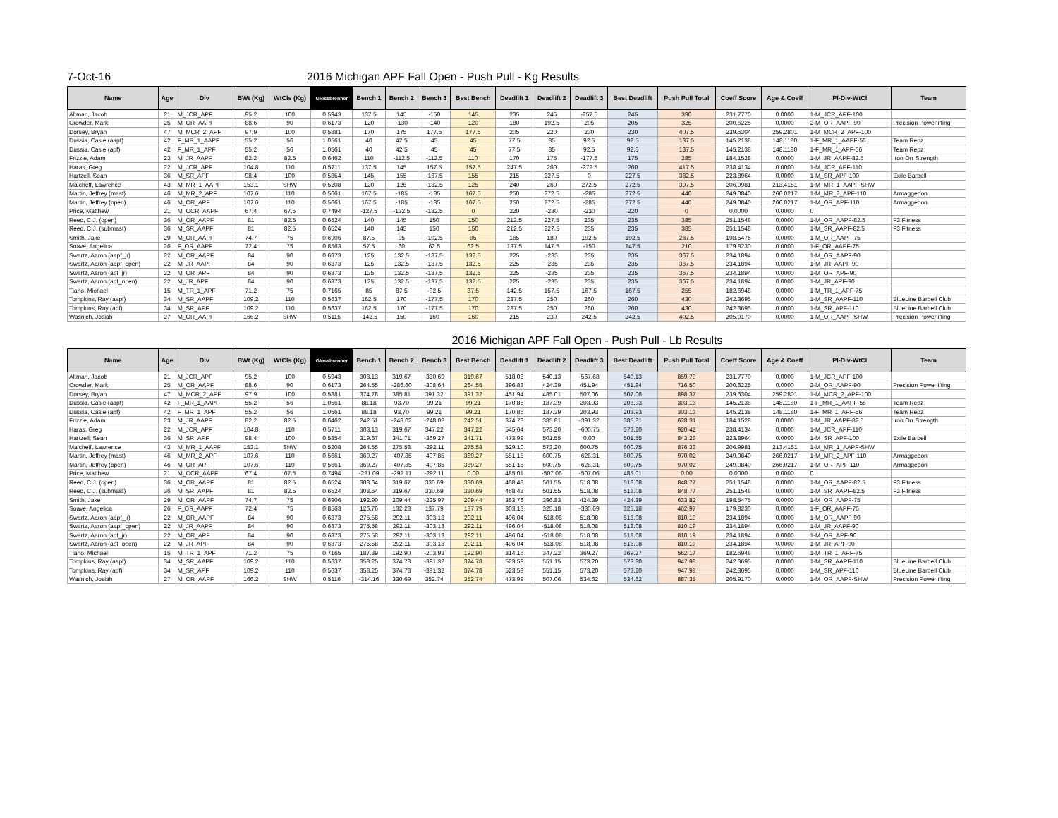7-Oct-16 2016 Michigan APF Fall Open - Push Pull - Kg Results
| Name | Age | Div | BWt (Kg) | WtCls (Kg) | Glossbrenner | Bench 1 | Bench 2 | Bench 3 | Best Bench | Deadlift 1 | Deadlift 2 | Deadlift 3 | Best Deadlift | Push Pull Total | Coeff Score | Age & Coeff | Pl-Div-WtCl | Team |
| --- | --- | --- | --- | --- | --- | --- | --- | --- | --- | --- | --- | --- | --- | --- | --- | --- | --- | --- |
| Altman, Jacob | 21 | M_JCR_APF | 95.2 | 100 | 0.5943 | 137.5 | 145 | -150 | 145 | 235 | 245 | -257.5 | 245 | 390 | 231.7770 | 0.0000 | 1-M_JCR_APF-100 | |
| Crowder, Mark | 25 | M_OR_AAPF | 88.6 | 90 | 0.6173 | 120 | -130 | -140 | 120 | 180 | 192.5 | 205 | 205 | 325 | 200.6225 | 0.0000 | 2-M_OR_AAPF-90 | Precision Powerlifting |
| Dorsey, Bryan | 47 | M_MCR_2_APF | 97.9 | 100 | 0.5881 | 170 | 175 | 177.5 | 177.5 | 205 | 220 | 230 | 230 | 407.5 | 239.6304 | 259.2801 | 1-M_MCR_2_APF-100 | |
| Dussia, Casie (aapf) | 42 | F_MR_1_AAPF | 55.2 | 56 | 1.0561 | 40 | 42.5 | 45 | 45 | 77.5 | 85 | 92.5 | 92.5 | 137.5 | 145.2138 | 148.1180 | 1-F_MR_1_AAPF-56 | Team Repz |
| Dussia, Casie (apf) | 42 | F_MR_1_APF | 55.2 | 56 | 1.0561 | 40 | 42.5 | 45 | 45 | 77.5 | 85 | 92.5 | 92.5 | 137.5 | 145.2138 | 148.1180 | 1-F_MR_1_APF-56 | Team Repz |
| Frizzle, Adam | 23 | M_JR_AAPF | 82.2 | 82.5 | 0.6462 | 110 | -112.5 | -112.5 | 110 | 170 | 175 | -177.5 | 175 | 285 | 184.1528 | 0.0000 | 1-M_JR_AAPF-82.5 | Iron Orr Strength |
| Haras, Greg | 22 | M_JCR_APF | 104.8 | 110 | 0.5711 | 137.5 | 145 | 157.5 | 157.5 | 247.5 | 260 | -272.5 | 260 | 417.5 | 238.4134 | 0.0000 | 1-M_JCR_APF-110 | |
| Hartzell, Sean | 36 | M_SR_APF | 98.4 | 100 | 0.5854 | 145 | 155 | -167.5 | 155 | 215 | 227.5 | 0 | 227.5 | 382.5 | 223.8964 | 0.0000 | 1-M_SR_APF-100 | Exile Barbell |
| Malcheff, Lawrence | 43 | M_MR_1_AAPF | 153.1 | SHW | 0.5208 | 120 | 125 | -132.5 | 125 | 240 | 260 | 272.5 | 272.5 | 397.5 | 206.9981 | 213.4151 | 1-M_MR_1_AAPF-SHW | |
| Martin, Jeffrey (mast) | 46 | M_MR_2_APF | 107.6 | 110 | 0.5661 | 167.5 | -185 | -185 | 167.5 | 250 | 272.5 | -285 | 272.5 | 440 | 249.0840 | 266.0217 | 1-M_MR_2_APF-110 | Armaggedon |
| Martin, Jeffrey (open) | 46 | M_OR_APF | 107.6 | 110 | 0.5661 | 167.5 | -185 | -185 | 167.5 | 250 | 272.5 | -285 | 272.5 | 440 | 249.0840 | 266.0217 | 1-M_OR_APF-110 | Armaggedon |
| Price, Matthew | 21 | M_OCR_AAPF | 67.4 | 67.5 | 0.7494 | -127.5 | -132.5 | -132.5 | 0 | 220 | -230 | -230 | 220 | 0 | 0.0000 | 0.0000 | 0 | |
| Reed, C.J. (open) | 36 | M_OR_AAPF | 81 | 82.5 | 0.6524 | 140 | 145 | 150 | 150 | 212.5 | 227.5 | 235 | 235 | 385 | 251.1548 | 0.0000 | 1-M_OR_AAPF-82.5 | F3 Fitness |
| Reed, C.J. (submast) | 36 | M_SR_AAPF | 81 | 82.5 | 0.6524 | 140 | 145 | 150 | 150 | 212.5 | 227.5 | 235 | 235 | 385 | 251.1548 | 0.0000 | 1-M_SR_AAPF-82.5 | F3 Fitness |
| Smith, Jake | 29 | M_OR_AAPF | 74.7 | 75 | 0.6906 | 87.5 | 95 | -102.5 | 95 | 165 | 180 | 192.5 | 192.5 | 287.5 | 198.5475 | 0.0000 | 1-M_OR_AAPF-75 | |
| Soave, Angelica | 26 | F_OR_AAPF | 72.4 | 75 | 0.8563 | 57.5 | 60 | 62.5 | 62.5 | 137.5 | 147.5 | -150 | 147.5 | 210 | 179.8230 | 0.0000 | 1-F_OR_AAPF-75 | |
| Swartz, Aaron (aapf_jr) | 22 | M_OR_AAPF | 84 | 90 | 0.6373 | 125 | 132.5 | -137.5 | 132.5 | 225 | -235 | 235 | 235 | 367.5 | 234.1894 | 0.0000 | 1-M_OR_AAPF-90 | |
| Swartz, Aaron (aapf_open) | 22 | M_JR_AAPF | 84 | 90 | 0.6373 | 125 | 132.5 | -137.5 | 132.5 | 225 | -235 | 235 | 235 | 367.5 | 234.1894 | 0.0000 | 1-M_JR_AAPF-90 | |
| Swartz, Aaron (apf_jr) | 22 | M_OR_APF | 84 | 90 | 0.6373 | 125 | 132.5 | -137.5 | 132.5 | 225 | -235 | 235 | 235 | 367.5 | 234.1894 | 0.0000 | 1-M_OR_APF-90 | |
| Swartz, Aaron (apf_open) | 22 | M_JR_APF | 84 | 90 | 0.6373 | 125 | 132.5 | -137.5 | 132.5 | 225 | -235 | 235 | 235 | 367.5 | 234.1894 | 0.0000 | 1-M_JR_APF-90 | |
| Tiano, Michael | 15 | M_TR_1_APF | 71.2 | 75 | 0.7165 | 85 | 87.5 | -92.5 | 87.5 | 142.5 | 157.5 | 167.5 | 167.5 | 255 | 182.6948 | 0.0000 | 1-M_TR_1_APF-75 | |
| Tompkins, Ray (aapf) | 34 | M_SR_AAPF | 109.2 | 110 | 0.5637 | 162.5 | 170 | -177.5 | 170 | 237.5 | 250 | 260 | 260 | 430 | 242.3695 | 0.0000 | 1-M_SR_AAPF-110 | BlueLine Barbell Club |
| Tompkins, Ray (apf) | 34 | M_SR_APF | 109.2 | 110 | 0.5637 | 162.5 | 170 | -177.5 | 170 | 237.5 | 250 | 260 | 260 | 430 | 242.3695 | 0.0000 | 1-M_SR_APF-110 | BlueLine Barbell Club |
| Wasnich, Josiah | 27 | M_OR_AAPF | 166.2 | SHW | 0.5116 | -142.5 | 150 | 160 | 160 | 215 | 230 | 242.5 | 242.5 | 402.5 | 205.9170 | 0.0000 | 1-M_OR_AAPF-SHW | Precision Powerlifting |
2016 Michigan APF Fall Open - Push Pull - Lb Results
| Name | Age | Div | BWt (Kg) | WtCls (Kg) | Glossbrenner | Bench 1 | Bench 2 | Bench 3 | Best Bench | Deadlift 1 | Deadlift 2 | Deadlift 3 | Best Deadlift | Push Pull Total | Coeff Score | Age & Coeff | Pl-Div-WtCl | Team |
| --- | --- | --- | --- | --- | --- | --- | --- | --- | --- | --- | --- | --- | --- | --- | --- | --- | --- | --- |
| Altman, Jacob | 21 | M_JCR_APF | 95.2 | 100 | 0.5943 | 303.13 | 319.67 | -330.69 | 319.67 | 518.08 | 540.13 | -567.68 | 540.13 | 859.79 | 231.7770 | 0.0000 | 1-M_JCR_APF-100 | |
| Crowder, Mark | 25 | M_OR_AAPF | 88.6 | 90 | 0.6173 | 264.55 | -286.60 | -308.64 | 264.55 | 396.83 | 424.39 | 451.94 | 451.94 | 716.50 | 200.6225 | 0.0000 | 2-M_OR_AAPF-90 | Precision Powerlifting |
| Dorsey, Bryan | 47 | M_MCR_2_APF | 97.9 | 100 | 0.5881 | 374.78 | 385.81 | 391.32 | 391.32 | 451.94 | 485.01 | 507.06 | 507.06 | 898.37 | 239.6304 | 259.2801 | 1-M_MCR_2_APF-100 | |
| Dussia, Casie (aapf) | 42 | F_MR_1_AAPF | 55.2 | 56 | 1.0561 | 88.18 | 93.70 | 99.21 | 99.21 | 170.86 | 187.39 | 203.93 | 203.93 | 303.13 | 145.2138 | 148.1180 | 1-F_MR_1_AAPF-56 | Team Repz |
| Dussia, Casie (apf) | 42 | F_MR_1_APF | 55.2 | 56 | 1.0561 | 88.18 | 93.70 | 99.21 | 99.21 | 170.86 | 187.39 | 203.93 | 203.93 | 303.13 | 145.2138 | 148.1180 | 1-F_MR_1_APF-56 | Team Repz |
| Frizzle, Adam | 23 | M_JR_AAPF | 82.2 | 82.5 | 0.6462 | 242.51 | -248.02 | -248.02 | 242.51 | 374.78 | 385.81 | -391.32 | 385.81 | 628.31 | 184.1528 | 0.0000 | 1-M_JR_AAPF-82.5 | Iron Orr Strength |
| Haras, Greg | 22 | M_JCR_APF | 104.8 | 110 | 0.5711 | 303.13 | 319.67 | 347.22 | 347.22 | 545.64 | 573.20 | -600.75 | 573.20 | 920.42 | 238.4134 | 0.0000 | 1-M_JCR_APF-110 | |
| Hartzell, Sean | 36 | M_SR_APF | 98.4 | 100 | 0.5854 | 319.67 | 341.71 | -369.27 | 341.71 | 473.99 | 501.55 | 0.00 | 501.55 | 843.26 | 223.8964 | 0.0000 | 1-M_SR_APF-100 | Exile Barbell |
| Malcheff, Lawrence | 43 | M_MR_1_AAPF | 153.1 | SHW | 0.5208 | 264.55 | 275.58 | -292.11 | 275.58 | 529.10 | 573.20 | 600.75 | 600.75 | 876.33 | 206.9981 | 213.4151 | 1-M_MR_1_AAPF-SHW | |
| Martin, Jeffrey (mast) | 46 | M_MR_2_APF | 107.6 | 110 | 0.5661 | 369.27 | -407.85 | -407.85 | 369.27 | 551.15 | 600.75 | -628.31 | 600.75 | 970.02 | 249.0840 | 266.0217 | 1-M_MR_2_APF-110 | Armaggedon |
| Martin, Jeffrey (open) | 46 | M_OR_APF | 107.6 | 110 | 0.5661 | 369.27 | -407.85 | -407.85 | 369.27 | 551.15 | 600.75 | -628.31 | 600.75 | 970.02 | 249.0840 | 266.0217 | 1-M_OR_APF-110 | Armaggedon |
| Price, Matthew | 21 | M_OCR_AAPF | 67.4 | 67.5 | 0.7494 | -281.09 | -292.11 | -292.11 | 0.00 | 485.01 | -507.06 | -507.06 | 485.01 | 0.00 | 0.0000 | 0.0000 | 0 | |
| Reed, C.J. (open) | 36 | M_OR_AAPF | 81 | 82.5 | 0.6524 | 308.64 | 319.67 | 330.69 | 330.69 | 468.48 | 501.55 | 518.08 | 518.08 | 848.77 | 251.1548 | 0.0000 | 1-M_OR_AAPF-82.5 | F3 Fitness |
| Reed, C.J. (submast) | 36 | M_SR_AAPF | 81 | 82.5 | 0.6524 | 308.64 | 319.67 | 330.69 | 330.69 | 468.48 | 501.55 | 518.08 | 518.08 | 848.77 | 251.1548 | 0.0000 | 1-M_SR_AAPF-82.5 | F3 Fitness |
| Smith, Jake | 29 | M_OR_AAPF | 74.7 | 75 | 0.6906 | 192.90 | 209.44 | -225.97 | 209.44 | 363.76 | 396.83 | 424.39 | 424.39 | 633.82 | 198.5475 | 0.0000 | 1-M_OR_AAPF-75 | |
| Soave, Angelica | 26 | F_OR_AAPF | 72.4 | 75 | 0.8563 | 126.76 | 132.28 | 137.79 | 137.79 | 303.13 | 325.18 | -330.69 | 325.18 | 462.97 | 179.8230 | 0.0000 | 1-F_OR_AAPF-75 | |
| Swartz, Aaron (aapf_jr) | 22 | M_OR_AAPF | 84 | 90 | 0.6373 | 275.58 | 292.11 | -303.13 | 292.11 | 496.04 | -518.08 | 518.08 | 518.08 | 810.19 | 234.1894 | 0.0000 | 1-M_OR_AAPF-90 | |
| Swartz, Aaron (aapf_open) | 22 | M_JR_AAPF | 84 | 90 | 0.6373 | 275.58 | 292.11 | -303.13 | 292.11 | 496.04 | -518.08 | 518.08 | 518.08 | 810.19 | 234.1894 | 0.0000 | 1-M_JR_AAPF-90 | |
| Swartz, Aaron (apf_jr) | 22 | M_OR_APF | 84 | 90 | 0.6373 | 275.58 | 292.11 | -303.13 | 292.11 | 496.04 | -518.08 | 518.08 | 518.08 | 810.19 | 234.1894 | 0.0000 | 1-M_OR_APF-90 | |
| Swartz, Aaron (apf_open) | 22 | M_JR_APF | 84 | 90 | 0.6373 | 275.58 | 292.11 | -303.13 | 292.11 | 496.04 | -518.08 | 518.08 | 518.08 | 810.19 | 234.1894 | 0.0000 | 1-M_JR_APF-90 | |
| Tiano, Michael | 15 | M_TR_1_APF | 71.2 | 75 | 0.7165 | 187.39 | 192.90 | -203.93 | 192.90 | 314.16 | 347.22 | 369.27 | 369.27 | 562.17 | 182.6948 | 0.0000 | 1-M_TR_1_APF-75 | |
| Tompkins, Ray (aapf) | 34 | M_SR_AAPF | 109.2 | 110 | 0.5637 | 358.25 | 374.78 | -391.32 | 374.78 | 523.59 | 551.15 | 573.20 | 573.20 | 947.98 | 242.3695 | 0.0000 | 1-M_SR_AAPF-110 | BlueLine Barbell Club |
| Tompkins, Ray (apf) | 34 | M_SR_APF | 109.2 | 110 | 0.5637 | 358.25 | 374.78 | -391.32 | 374.78 | 523.59 | 551.15 | 573.20 | 573.20 | 947.98 | 242.3695 | 0.0000 | 1-M_SR_APF-110 | BlueLine Barbell Club |
| Wasnich, Josiah | 27 | M_OR_AAPF | 166.2 | SHW | 0.5116 | -314.16 | 330.69 | 352.74 | 352.74 | 473.99 | 507.06 | 534.62 | 534.62 | 887.35 | 205.9170 | 0.0000 | 1-M_OR_AAPF-SHW | Precision Powerlifting |